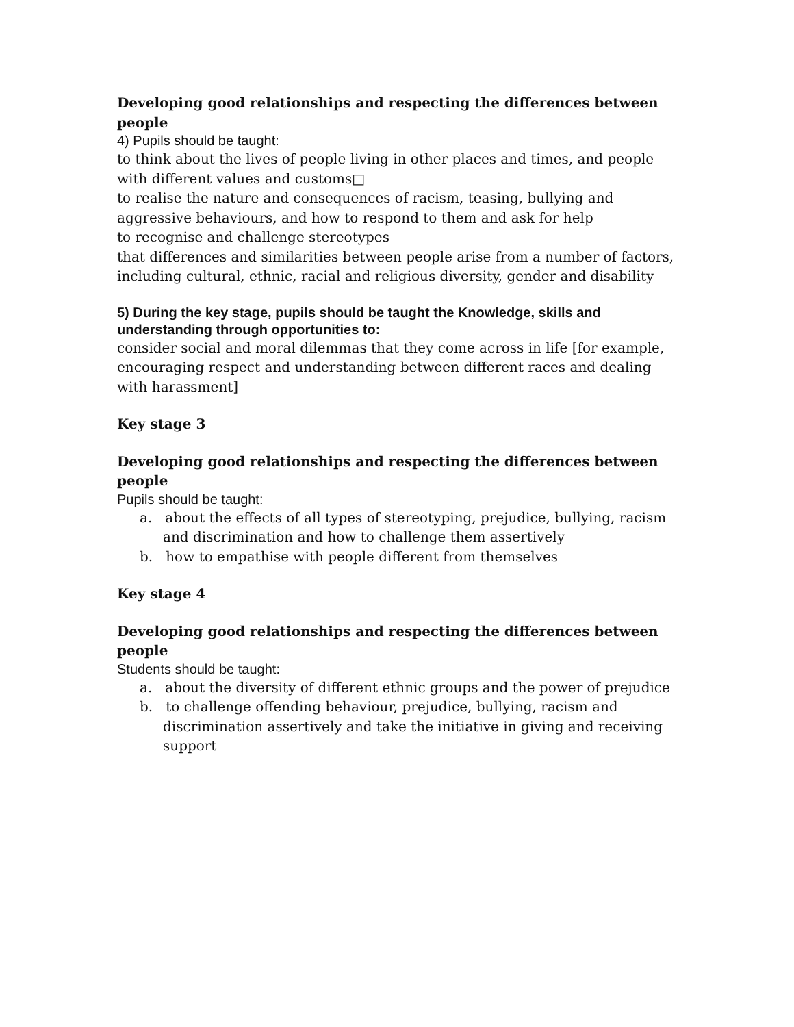Developing good relationships and respecting the differences between people
4) Pupils should be taught:
to think about the lives of people living in other places and times, and people with different values and customs□
to realise the nature and consequences of racism, teasing, bullying and aggressive behaviours, and how to respond to them and ask for help
to recognise and challenge stereotypes
that differences and similarities between people arise from a number of factors, including cultural, ethnic, racial and religious diversity, gender and disability
5) During the key stage, pupils should be taught the Knowledge, skills and understanding through opportunities to:
consider social and moral dilemmas that they come across in life [for example, encouraging respect and understanding between different races and dealing with harassment]
Key stage 3
Developing good relationships and respecting the differences between people
Pupils should be taught:
a. about the effects of all types of stereotyping, prejudice, bullying, racism and discrimination and how to challenge them assertively
b. how to empathise with people different from themselves
Key stage 4
Developing good relationships and respecting the differences between people
Students should be taught:
a. about the diversity of different ethnic groups and the power of prejudice
b. to challenge offending behaviour, prejudice, bullying, racism and discrimination assertively and take the initiative in giving and receiving support